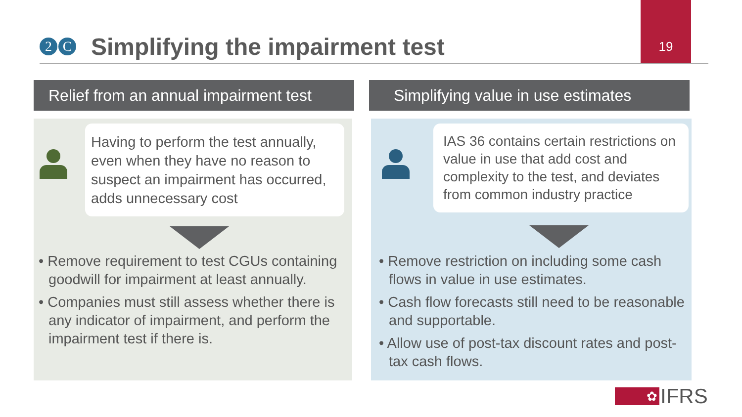2 C
Simplifying the impairment test
19
Relief from an annual impairment test
Having to perform the test annually, even when they have no reason to suspect an impairment has occurred, adds unnecessary cost
• Remove requirement to test CGUs containing goodwill for impairment at least annually.
• Companies must still assess whether there is any indicator of impairment, and perform the impairment test if there is.
Simplifying value in use estimates
IAS 36 contains certain restrictions on value in use that add cost and complexity to the test, and deviates from common industry practice
• Remove restriction on including some cash flows in value in use estimates.
• Cash flow forecasts still need to be reasonable and supportable.
• Allow use of post-tax discount rates and post-tax cash flows.
✿
IFRS